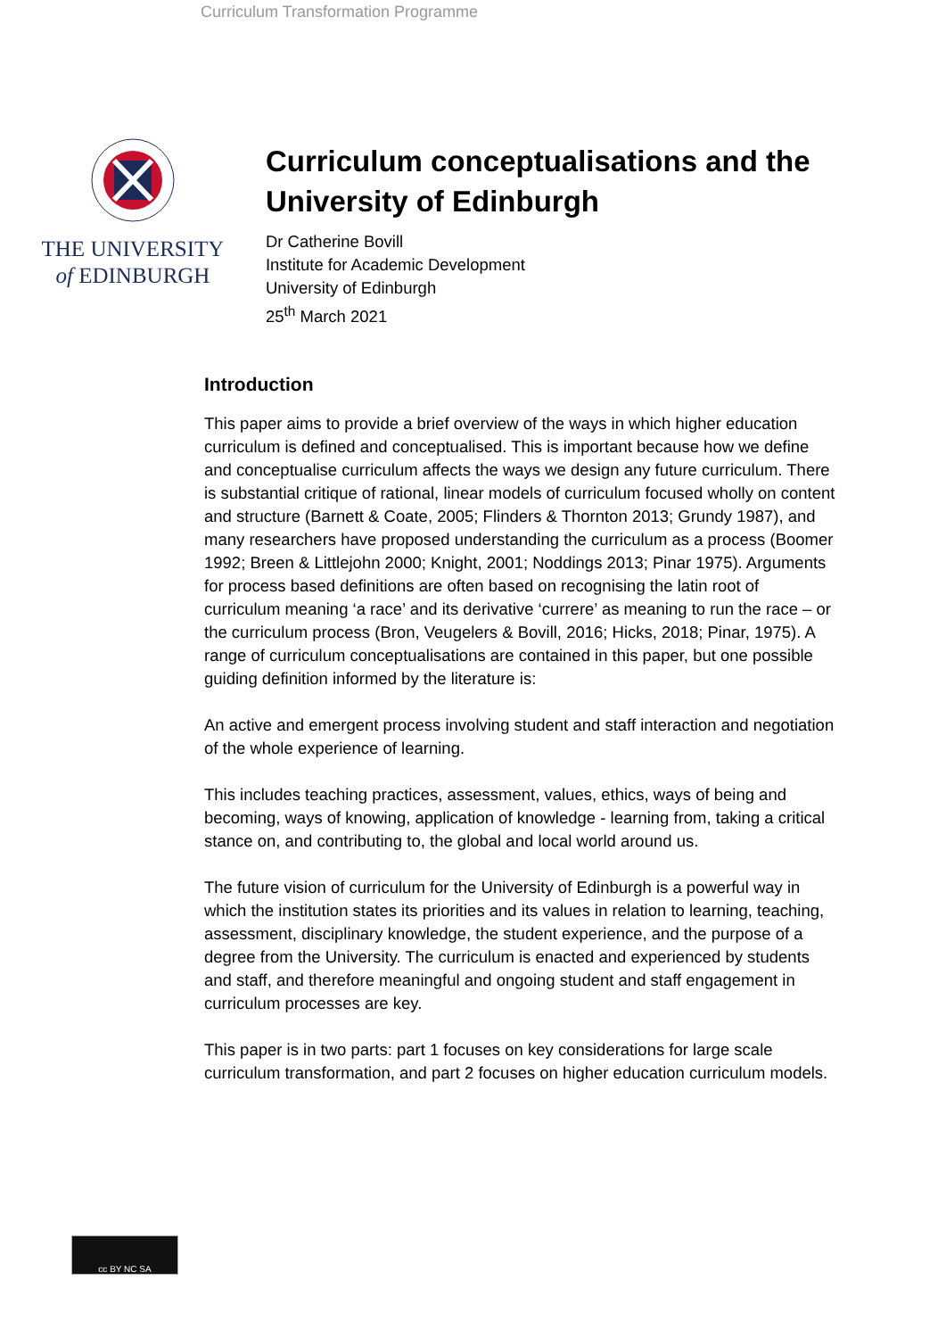Curriculum Transformation Programme
THE UNIVERSITY
of EDINBURGH
Curriculum conceptualisations and the University of Edinburgh
Dr Catherine Bovill
Institute for Academic Development
University of Edinburgh
25<sup>th</sup> March 2021
Introduction
This paper aims to provide a brief overview of the ways in which higher education curriculum is defined and conceptualised. This is important because how we define and conceptualise curriculum affects the ways we design any future curriculum. There is substantial critique of rational, linear models of curriculum focused wholly on content and structure (Barnett & Coate, 2005; Flinders & Thornton 2013; Grundy 1987), and many researchers have proposed understanding the curriculum as a process (Boomer 1992; Breen & Littlejohn 2000; Knight, 2001; Noddings 2013; Pinar 1975). Arguments for process based definitions are often based on recognising the latin root of curriculum meaning ‘a race’ and its derivative ‘currere’ as meaning to run the race – or the curriculum process (Bron, Veugelers & Bovill, 2016; Hicks, 2018; Pinar, 1975). A range of curriculum conceptualisations are contained in this paper, but one possible guiding definition informed by the literature is:
An active and emergent process involving student and staff interaction and negotiation of the whole experience of learning.
This includes teaching practices, assessment, values, ethics, ways of being and becoming, ways of knowing, application of knowledge - learning from, taking a critical stance on, and contributing to, the global and local world around us.
The future vision of curriculum for the University of Edinburgh is a powerful way in which the institution states its priorities and its values in relation to learning, teaching, assessment, disciplinary knowledge, the student experience, and the purpose of a degree from the University. The curriculum is enacted and experienced by students and staff, and therefore meaningful and ongoing student and staff engagement in curriculum processes are key.
This paper is in two parts: part 1 focuses on key considerations for large scale curriculum transformation, and part 2 focuses on higher education curriculum models.
cc BY NC SA